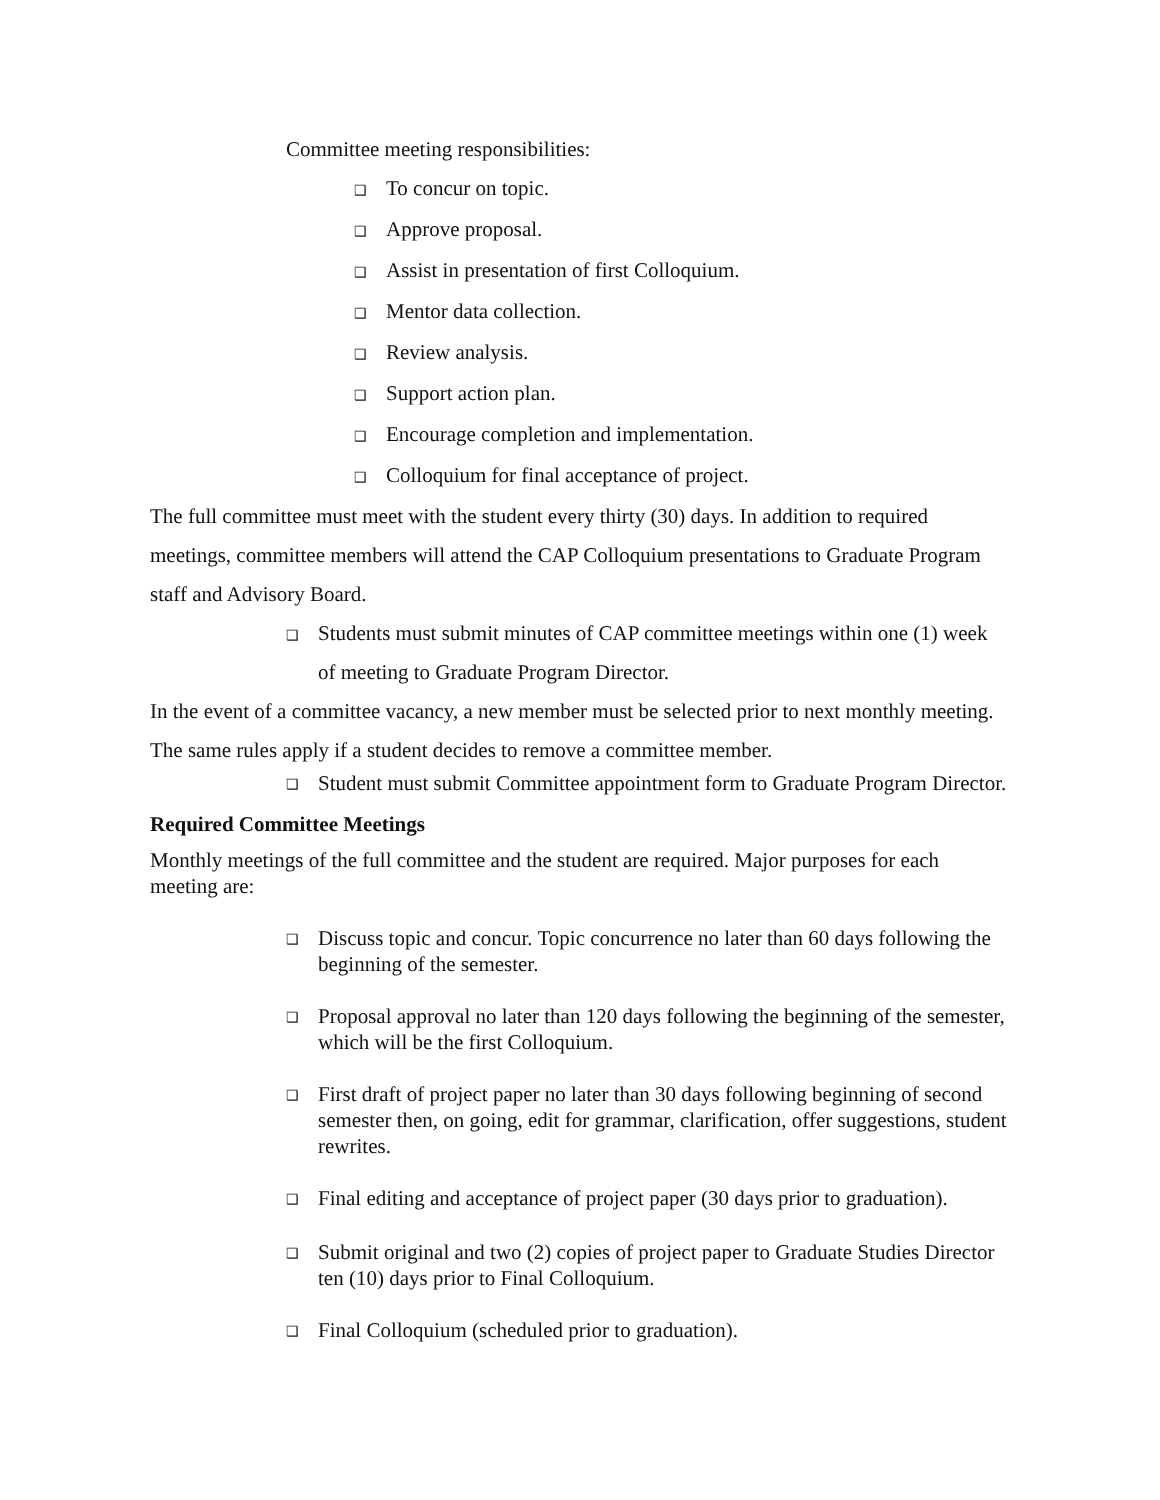Committee meeting responsibilities:
❑ To concur on topic.
❑ Approve proposal.
❑ Assist in presentation of first Colloquium.
❑ Mentor data collection.
❑ Review analysis.
❑ Support action plan.
❑ Encourage completion and implementation.
❑ Colloquium for final acceptance of project.
The full committee must meet with the student every thirty (30) days. In addition to required meetings, committee members will attend the CAP Colloquium presentations to Graduate Program staff and Advisory Board.
❑ Students must submit minutes of CAP committee meetings within one (1) week of meeting to Graduate Program Director.
In the event of a committee vacancy, a new member must be selected prior to next monthly meeting. The same rules apply if a student decides to remove a committee member.
❑ Student must submit Committee appointment form to Graduate Program Director.
Required Committee Meetings
Monthly meetings of the full committee and the student are required. Major purposes for each meeting are:
❑ Discuss topic and concur. Topic concurrence no later than 60 days following the beginning of the semester.
❑ Proposal approval no later than 120 days following the beginning of the semester, which will be the first Colloquium.
❑ First draft of project paper no later than 30 days following beginning of second semester then, on going, edit for grammar, clarification, offer suggestions, student rewrites.
❑ Final editing and acceptance of project paper (30 days prior to graduation).
❑ Submit original and two (2) copies of project paper to Graduate Studies Director ten (10) days prior to Final Colloquium.
❑ Final Colloquium (scheduled prior to graduation).